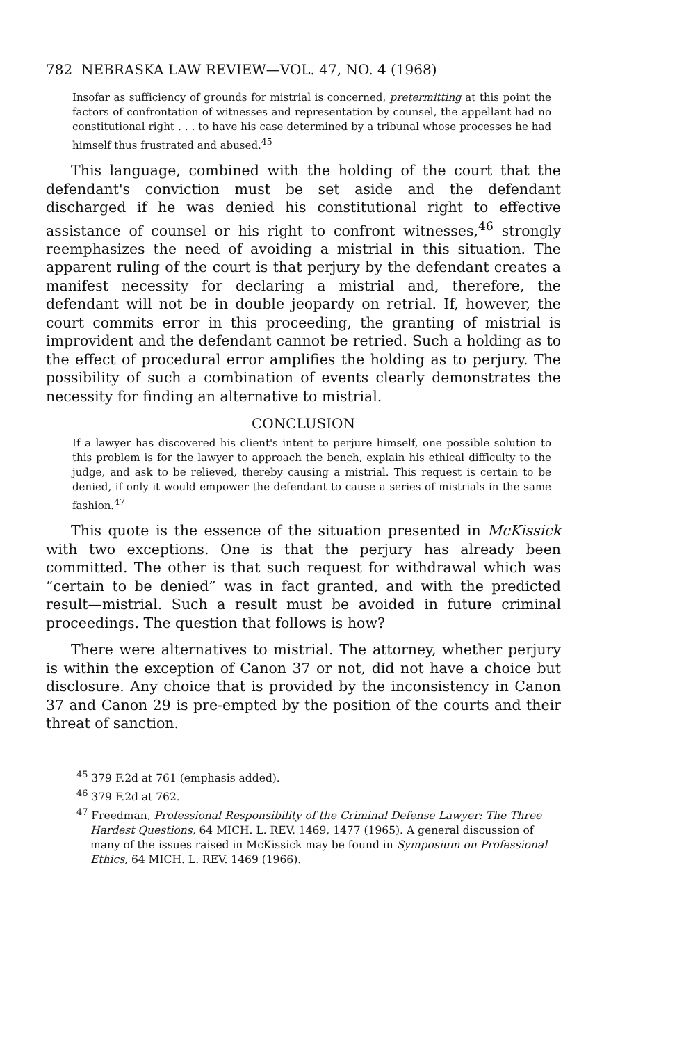782 NEBRASKA LAW REVIEW—VOL. 47, NO. 4 (1968)
Insofar as sufficiency of grounds for mistrial is concerned, pretermitting at this point the factors of confrontation of witnesses and representation by counsel, the appellant had no constitutional right . . . to have his case determined by a tribunal whose processes he had himself thus frustrated and abused.<sup>45</sup>
This language, combined with the holding of the court that the defendant's conviction must be set aside and the defendant discharged if he was denied his constitutional right to effective assistance of counsel or his right to confront witnesses,<sup>46</sup> strongly reemphasizes the need of avoiding a mistrial in this situation. The apparent ruling of the court is that perjury by the defendant creates a manifest necessity for declaring a mistrial and, therefore, the defendant will not be in double jeopardy on retrial. If, however, the court commits error in this proceeding, the granting of mistrial is improvident and the defendant cannot be retried. Such a holding as to the effect of procedural error amplifies the holding as to perjury. The possibility of such a combination of events clearly demonstrates the necessity for finding an alternative to mistrial.
CONCLUSION
If a lawyer has discovered his client's intent to perjure himself, one possible solution to this problem is for the lawyer to approach the bench, explain his ethical difficulty to the judge, and ask to be relieved, thereby causing a mistrial. This request is certain to be denied, if only it would empower the defendant to cause a series of mistrials in the same fashion.<sup>47</sup>
This quote is the essence of the situation presented in McKissick with two exceptions. One is that the perjury has already been committed. The other is that such request for withdrawal which was “certain to be denied” was in fact granted, and with the predicted result—mistrial. Such a result must be avoided in future criminal proceedings. The question that follows is how?
There were alternatives to mistrial. The attorney, whether perjury is within the exception of Canon 37 or not, did not have a choice but disclosure. Any choice that is provided by the inconsistency in Canon 37 and Canon 29 is pre-empted by the position of the courts and their threat of sanction.
<sup>45</sup> 379 F.2d at 761 (emphasis added).
<sup>46</sup> 379 F.2d at 762.
<sup>47</sup> Freedman, Professional Responsibility of the Criminal Defense Lawyer: The Three Hardest Questions, 64 MICH. L. REV. 1469, 1477 (1965). A general discussion of many of the issues raised in McKissick may be found in Symposium on Professional Ethics, 64 MICH. L. REV. 1469 (1966).